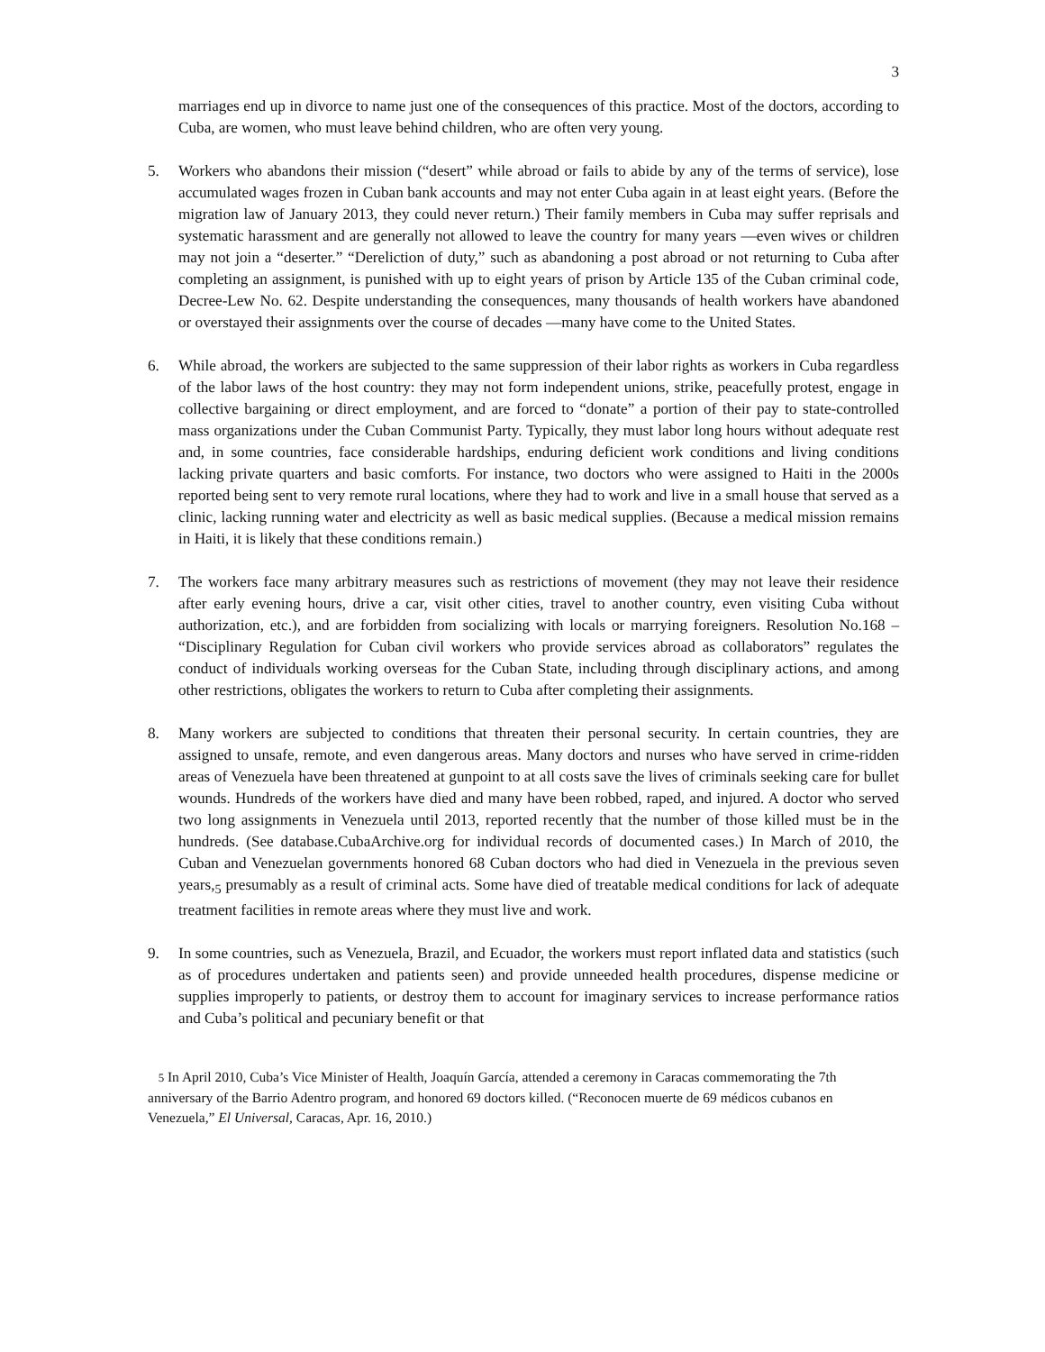3
marriages end up in divorce to name just one of the consequences of this practice. Most of the doctors, according to Cuba, are women, who must leave behind children, who are often very young.
5. Workers who abandons their mission (“desert” while abroad or fails to abide by any of the terms of service), lose accumulated wages frozen in Cuban bank accounts and may not enter Cuba again in at least eight years. (Before the migration law of January 2013, they could never return.) Their family members in Cuba may suffer reprisals and systematic harassment and are generally not allowed to leave the country for many years —even wives or children may not join a “deserter.” “Dereliction of duty,” such as abandoning a post abroad or not returning to Cuba after completing an assignment, is punished with up to eight years of prison by Article 135 of the Cuban criminal code, Decree-Lew No. 62. Despite understanding the consequences, many thousands of health workers have abandoned or overstayed their assignments over the course of decades —many have come to the United States.
6. While abroad, the workers are subjected to the same suppression of their labor rights as workers in Cuba regardless of the labor laws of the host country: they may not form independent unions, strike, peacefully protest, engage in collective bargaining or direct employment, and are forced to “donate” a portion of their pay to state-controlled mass organizations under the Cuban Communist Party. Typically, they must labor long hours without adequate rest and, in some countries, face considerable hardships, enduring deficient work conditions and living conditions lacking private quarters and basic comforts. For instance, two doctors who were assigned to Haiti in the 2000s reported being sent to very remote rural locations, where they had to work and live in a small house that served as a clinic, lacking running water and electricity as well as basic medical supplies. (Because a medical mission remains in Haiti, it is likely that these conditions remain.)
7. The workers face many arbitrary measures such as restrictions of movement (they may not leave their residence after early evening hours, drive a car, visit other cities, travel to another country, even visiting Cuba without authorization, etc.), and are forbidden from socializing with locals or marrying foreigners. Resolution No.168 – “Disciplinary Regulation for Cuban civil workers who provide services abroad as collaborators” regulates the conduct of individuals working overseas for the Cuban State, including through disciplinary actions, and among other restrictions, obligates the workers to return to Cuba after completing their assignments.
8. Many workers are subjected to conditions that threaten their personal security. In certain countries, they are assigned to unsafe, remote, and even dangerous areas. Many doctors and nurses who have served in crime-ridden areas of Venezuela have been threatened at gunpoint to at all costs save the lives of criminals seeking care for bullet wounds. Hundreds of the workers have died and many have been robbed, raped, and injured. A doctor who served two long assignments in Venezuela until 2013, reported recently that the number of those killed must be in the hundreds. (See database.CubaArchive.org for individual records of documented cases.) In March of 2010, the Cuban and Venezuelan governments honored 68 Cuban doctors who had died in Venezuela in the previous seven years,<sub>5</sub> presumably as a result of criminal acts. Some have died of treatable medical conditions for lack of adequate treatment facilities in remote areas where they must live and work.
9. In some countries, such as Venezuela, Brazil, and Ecuador, the workers must report inflated data and statistics (such as of procedures undertaken and patients seen) and provide unneeded health procedures, dispense medicine or supplies improperly to patients, or destroy them to account for imaginary services to increase performance ratios and Cuba’s political and pecuniary benefit or that
5 In April 2010, Cuba’s Vice Minister of Health, Joaquín García, attended a ceremony in Caracas commemorating the 7th anniversary of the Barrio Adentro program, and honored 69 doctors killed. (“Reconocen muerte de 69 médicos cubanos en Venezuela,” El Universal, Caracas, Apr. 16, 2010.)